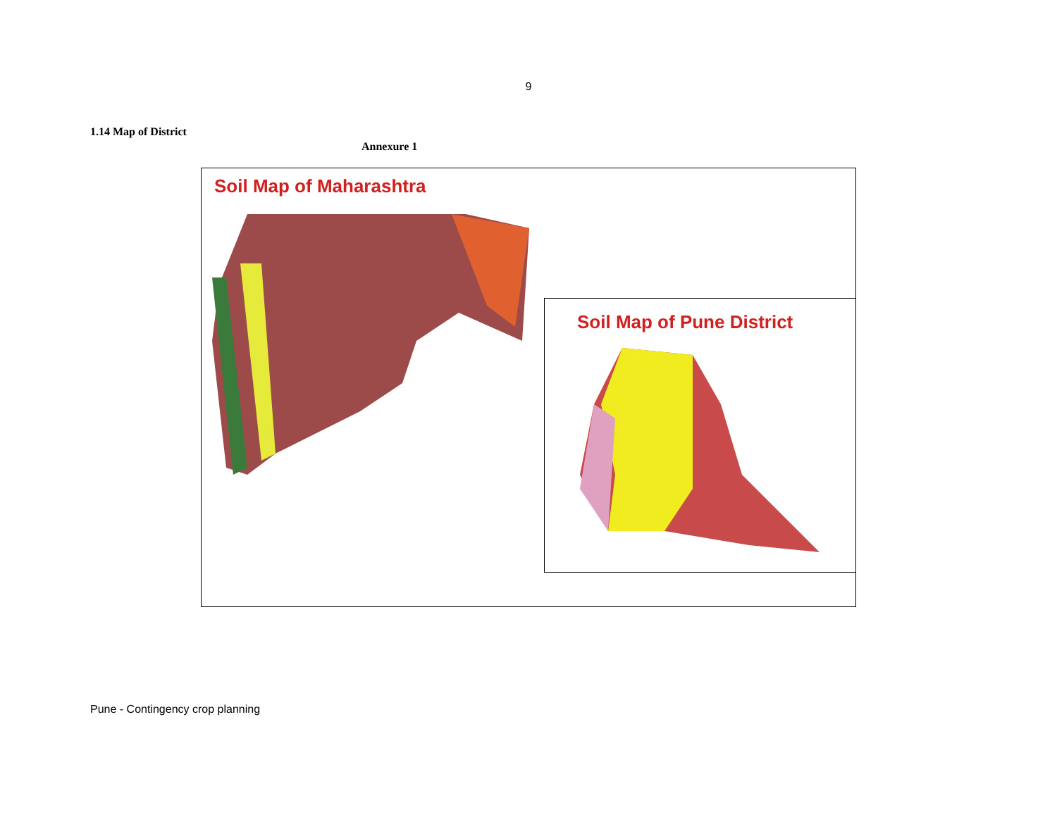9
1.14 Map of District
Annexure 1
Soil Map of Maharashtra
Soil Map of Pune District
Pune - Contingency crop planning